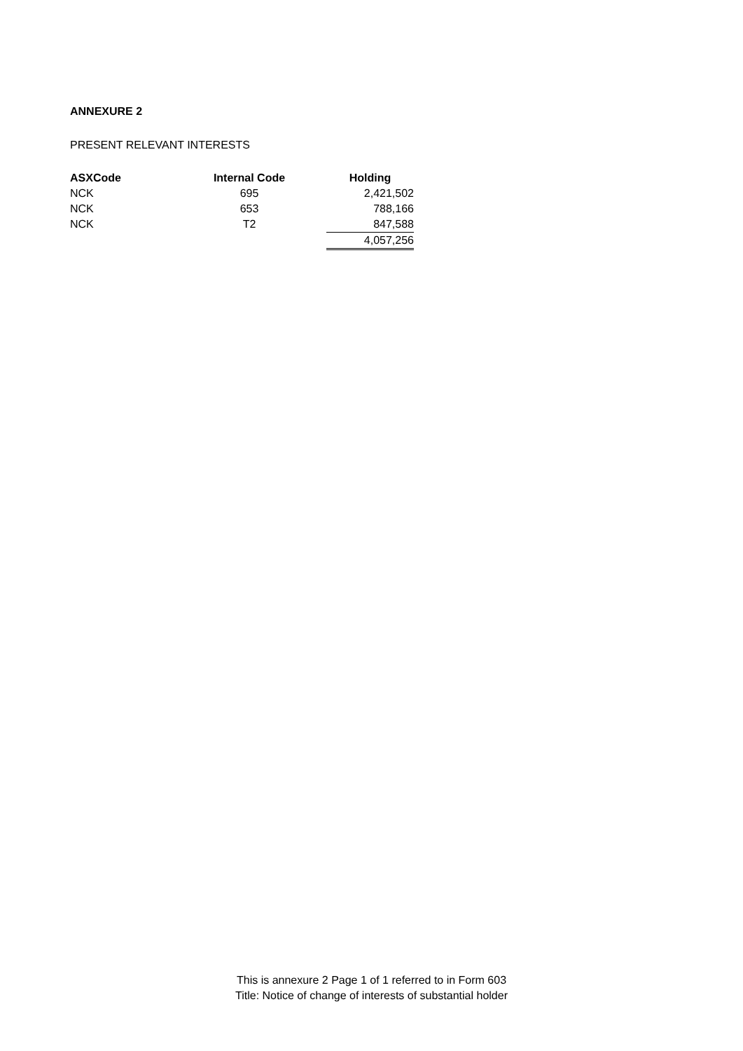ANNEXURE 2
PRESENT RELEVANT INTERESTS
| ASXCode | Internal Code | Holding |
| --- | --- | --- |
| NCK | 695 | 2,421,502 |
| NCK | 653 | 788,166 |
| NCK | T2 | 847,588 |
| | | 4,057,256 |
This is annexure 2 Page 1 of 1 referred to in Form 603
Title: Notice of change of interests of substantial holder